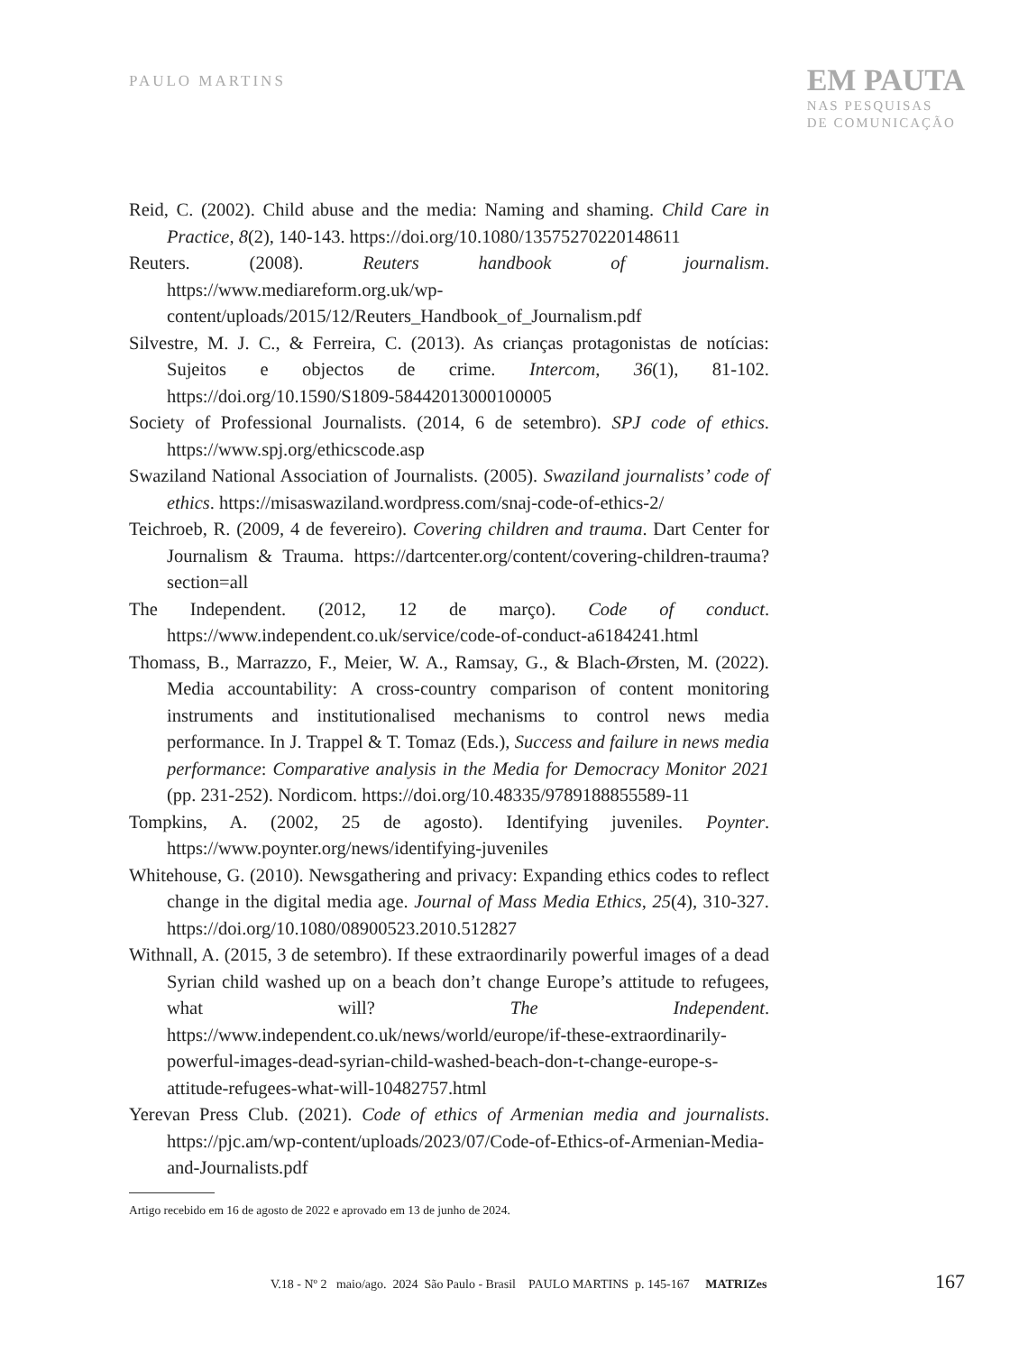PAULO MARTINS
EM PAUTA
NAS PESQUISAS
DE COMUNICAÇÃO
Reid, C. (2002). Child abuse and the media: Naming and shaming. Child Care in Practice, 8(2), 140-143. https://doi.org/10.1080/13575270220148611
Reuters. (2008). Reuters handbook of journalism. https://www.mediareform.org.uk/wp-content/uploads/2015/12/Reuters_Handbook_of_Journalism.pdf
Silvestre, M. J. C., & Ferreira, C. (2013). As crianças protagonistas de notícias: Sujeitos e objectos de crime. Intercom, 36(1), 81-102. https://doi.org/10.1590/S1809-58442013000100005
Society of Professional Journalists. (2014, 6 de setembro). SPJ code of ethics. https://www.spj.org/ethicscode.asp
Swaziland National Association of Journalists. (2005). Swaziland journalists’ code of ethics. https://misaswaziland.wordpress.com/snaj-code-of-ethics-2/
Teichroeb, R. (2009, 4 de fevereiro). Covering children and trauma. Dart Center for Journalism & Trauma. https://dartcenter.org/content/covering-children-trauma?section=all
The Independent. (2012, 12 de março). Code of conduct. https://www.independent.co.uk/service/code-of-conduct-a6184241.html
Thomass, B., Marrazzo, F., Meier, W. A., Ramsay, G., & Blach-Ørsten, M. (2022). Media accountability: A cross-country comparison of content monitoring instruments and institutionalised mechanisms to control news media performance. In J. Trappel & T. Tomaz (Eds.), Success and failure in news media performance: Comparative analysis in the Media for Democracy Monitor 2021 (pp. 231-252). Nordicom. https://doi.org/10.48335/9789188855589-11
Tompkins, A. (2002, 25 de agosto). Identifying juveniles. Poynter. https://www.poynter.org/news/identifying-juveniles
Whitehouse, G. (2010). Newsgathering and privacy: Expanding ethics codes to reflect change in the digital media age. Journal of Mass Media Ethics, 25(4), 310-327. https://doi.org/10.1080/08900523.2010.512827
Withnall, A. (2015, 3 de setembro). If these extraordinarily powerful images of a dead Syrian child washed up on a beach don’t change Europe’s attitude to refugees, what will? The Independent. https://www.independent.co.uk/news/world/europe/if-these-extraordinarily-powerful-images-dead-syrian-child-washed-beach-don-t-change-europe-s-attitude-refugees-what-will-10482757.html
Yerevan Press Club. (2021). Code of ethics of Armenian media and journalists. https://pjc.am/wp-content/uploads/2023/07/Code-of-Ethics-of-Armenian-Media-and-Journalists.pdf
Artigo recebido em 16 de agosto de 2022 e aprovado em 13 de junho de 2024.
V.18 - Nº 2 maio/ago. 2024 São Paulo - Brasil PAULO MARTINS p. 145-167 MATRIZes 167